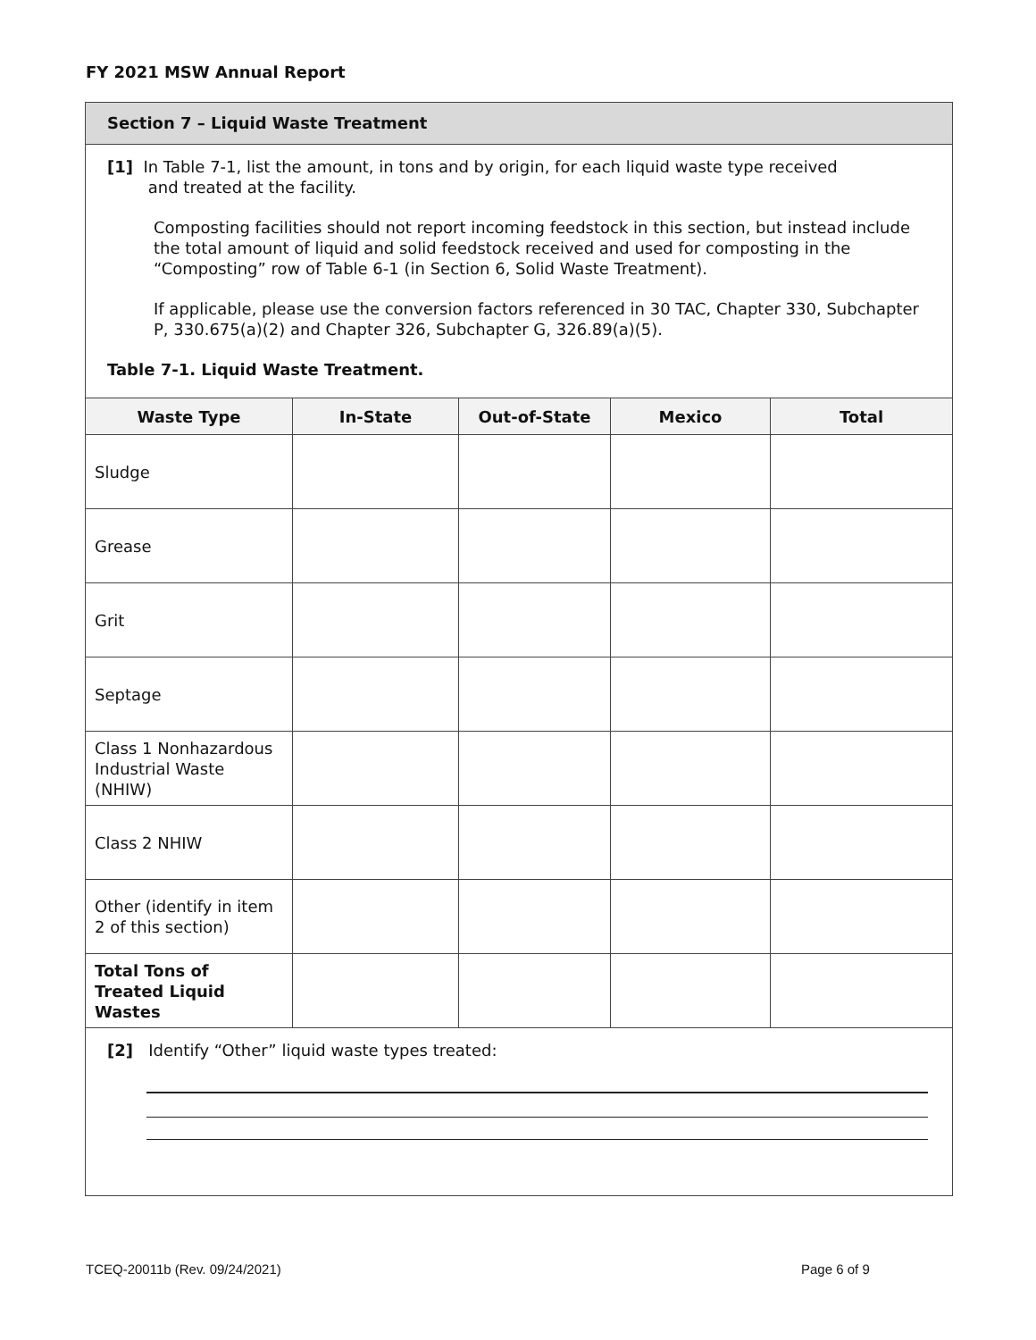FY 2021 MSW Annual Report
Section 7 – Liquid Waste Treatment
[1] In Table 7-1, list the amount, in tons and by origin, for each liquid waste type received
and treated at the facility.
Composting facilities should not report incoming feedstock in this section, but instead include the total amount of liquid and solid feedstock received and used for composting in the “Composting” row of Table 6-1 (in Section 6, Solid Waste Treatment).
If applicable, please use the conversion factors referenced in 30 TAC, Chapter 330, Subchapter P, 330.675(a)(2) and Chapter 326, Subchapter G, 326.89(a)(5).
Table 7-1. Liquid Waste Treatment.
| Waste Type | In-State | Out-of-State | Mexico | Total |
| --- | --- | --- | --- | --- |
| Sludge | | | | |
| Grease | | | | |
| Grit | | | | |
| Septage | | | | |
| Class 1 Nonhazardous Industrial Waste (NHIW) | | | | |
| Class 2 NHIW | | | | |
| Other (identify in item 2 of this section) | | | | |
| Total Tons of Treated Liquid Wastes | | | | |
[2] Identify “Other” liquid waste types treated:
TCEQ-20011b (Rev. 09/24/2021) Page 6 of 9